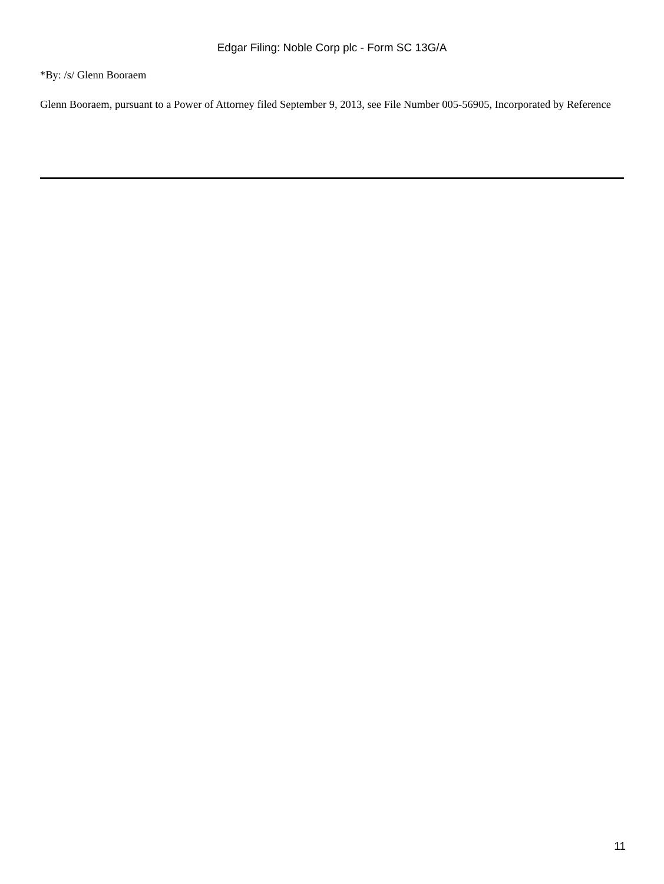Edgar Filing: Noble Corp plc - Form SC 13G/A
*By: /s/ Glenn Booraem
Glenn Booraem, pursuant to a Power of Attorney filed September 9, 2013, see File Number 005-56905, Incorporated by Reference
11